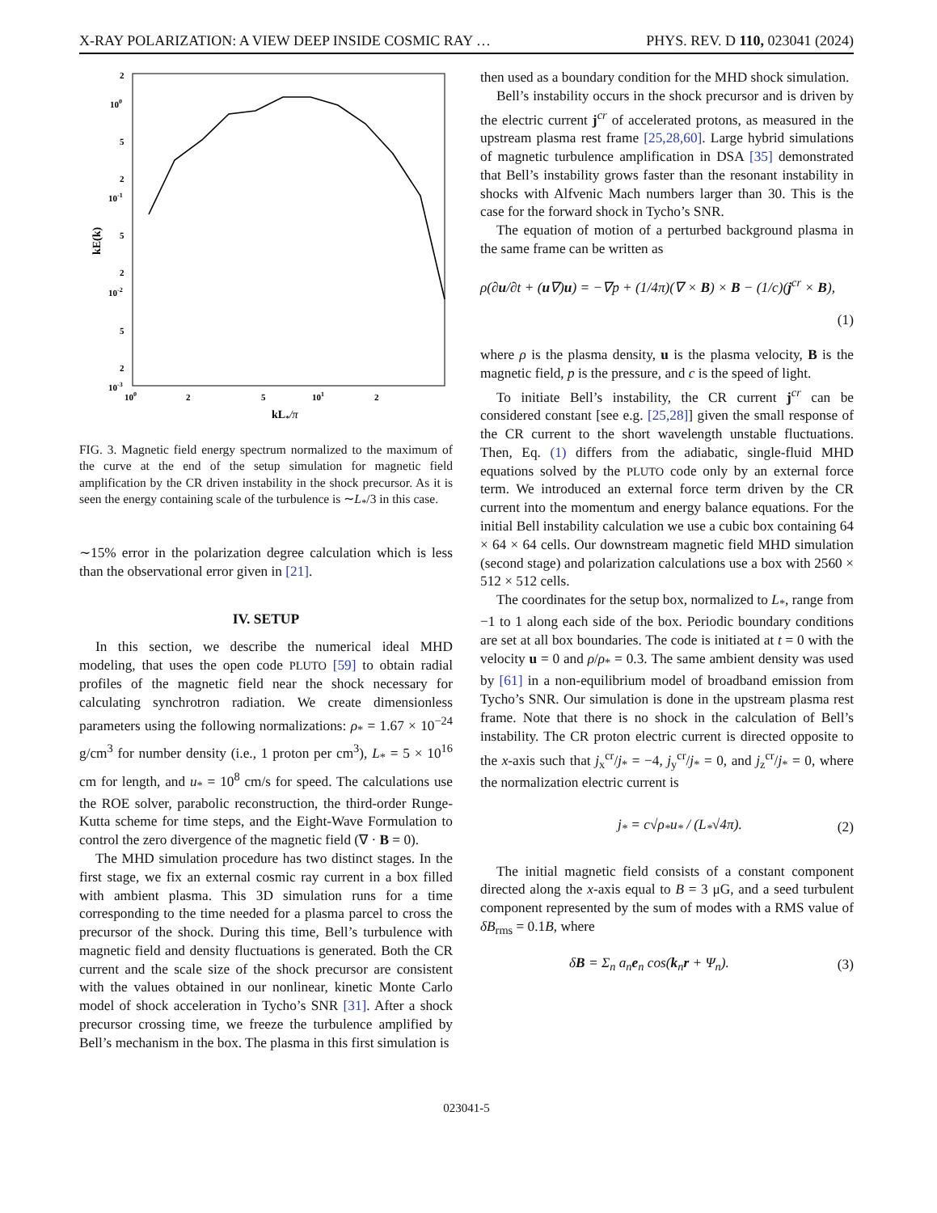X-RAY POLARIZATION: A VIEW DEEP INSIDE COSMIC RAY … PHYS. REV. D 110, 023041 (2024)
2
100
5
2
10-1
5
2
10-2
5
2
10-3
100
2
5
101
2
kL*/π
kE(k)
FIG. 3. Magnetic field energy spectrum normalized to the maximum of the curve at the end of the setup simulation for magnetic field amplification by the CR driven instability in the shock precursor. As it is seen the energy containing scale of the turbulence is ∼L<sub>*</sub>/3 in this case.
∼15% error in the polarization degree calculation which is less than the observational error given in [21].
IV. SETUP
In this section, we describe the numerical ideal MHD modeling, that uses the open code PLUTO [59] to obtain radial profiles of the magnetic field near the shock necessary for calculating synchrotron radiation. We create dimensionless parameters using the following normalizations: ρ<sub>*</sub> = 1.67 × 10<sup>−24</sup> g/cm<sup>3</sup> for number density (i.e., 1 proton per cm<sup>3</sup>), L<sub>*</sub> = 5 × 10<sup>16</sup> cm for length, and u<sub>*</sub> = 10<sup>8</sup> cm/s for speed. The calculations use the ROE solver, parabolic reconstruction, the third-order Runge-Kutta scheme for time steps, and the Eight-Wave Formulation to control the zero divergence of the magnetic field (∇ · B = 0).
The MHD simulation procedure has two distinct stages. In the first stage, we fix an external cosmic ray current in a box filled with ambient plasma. This 3D simulation runs for a time corresponding to the time needed for a plasma parcel to cross the precursor of the shock. During this time, Bell’s turbulence with magnetic field and density fluctuations is generated. Both the CR current and the scale size of the shock precursor are consistent with the values obtained in our nonlinear, kinetic Monte Carlo model of shock acceleration in Tycho’s SNR [31]. After a shock precursor crossing time, we freeze the turbulence amplified by Bell’s mechanism in the box. The plasma in this first simulation is
then used as a boundary condition for the MHD shock simulation.
Bell’s instability occurs in the shock precursor and is driven by the electric current j<sup>cr</sup> of accelerated protons, as measured in the upstream plasma rest frame [25,28,60]. Large hybrid simulations of magnetic turbulence amplification in DSA [35] demonstrated that Bell’s instability grows faster than the resonant instability in shocks with Alfvenic Mach numbers larger than 30. This is the case for the forward shock in Tycho’s SNR.
The equation of motion of a perturbed background plasma in the same frame can be written as
ρ(∂u/∂t + (u∇)u) = −∇p + (1/4π)(∇ × B) × B − (1/c)(j<sup>cr</sup> × B),
(1)
where ρ is the plasma density, u is the plasma velocity, B is the magnetic field, p is the pressure, and c is the speed of light.
To initiate Bell’s instability, the CR current j<sup>cr</sup> can be considered constant [see e.g. [25,28]] given the small response of the CR current to the short wavelength unstable fluctuations. Then, Eq. (1) differs from the adiabatic, single-fluid MHD equations solved by the PLUTO code only by an external force term. We introduced an external force term driven by the CR current into the momentum and energy balance equations. For the initial Bell instability calculation we use a cubic box containing 64 × 64 × 64 cells. Our downstream magnetic field MHD simulation (second stage) and polarization calculations use a box with 2560 × 512 × 512 cells.
The coordinates for the setup box, normalized to L<sub>*</sub>, range from −1 to 1 along each side of the box. Periodic boundary conditions are set at all box boundaries. The code is initiated at t = 0 with the velocity u = 0 and ρ/ρ<sub>*</sub> = 0.3. The same ambient density was used by [61] in a non-equilibrium model of broadband emission from Tycho’s SNR. Our simulation is done in the upstream plasma rest frame. Note that there is no shock in the calculation of Bell’s instability. The CR proton electric current is directed opposite to the x-axis such that j<sub>x</sub><sup>cr</sup>/j<sub>*</sub> = −4, j<sub>y</sub><sup>cr</sup>/j<sub>*</sub> = 0, and j<sub>z</sub><sup>cr</sup>/j<sub>*</sub> = 0, where the normalization electric current is
j<sub>*</sub> = c√ρ<sub>*</sub>u<sub>*</sub> / (L<sub>*</sub>√4π). (2)
The initial magnetic field consists of a constant component directed along the x-axis equal to B = 3 μG, and a seed turbulent component represented by the sum of modes with a RMS value of δB<sub>rms</sub> = 0.1B, where
δB = Σ<sub>n</sub> a<sub>n</sub>e<sub>n</sub> cos(k<sub>n</sub>r + Ψ<sub>n</sub>). (3)
023041-5